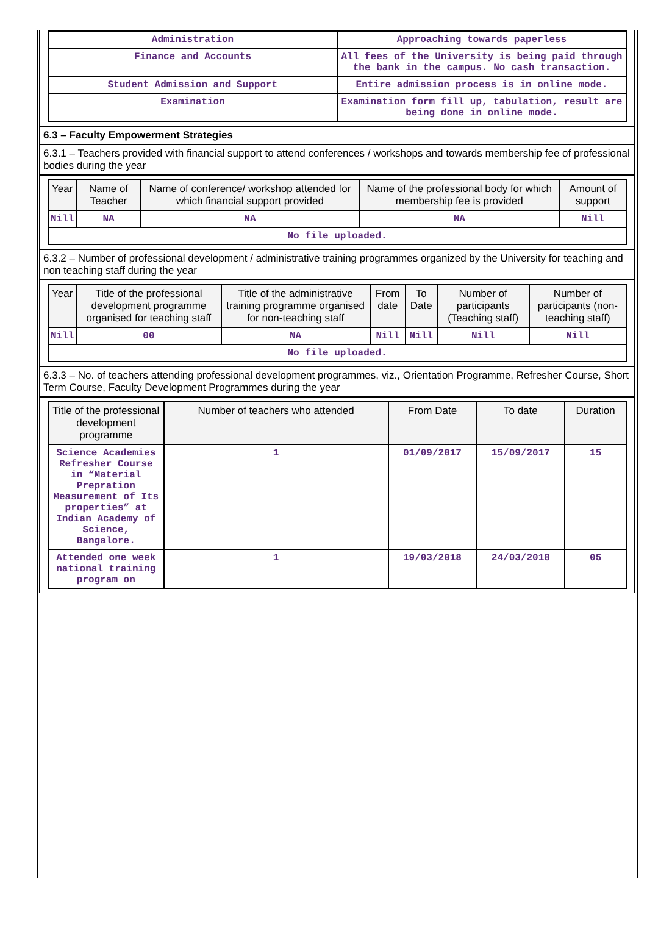| Administration | Approaching towards paperless |
| Finance and Accounts | All fees of the University is being paid through the bank in the campus. No cash transaction. |
| Student Admission and Support | Entire admission process is in online mode. |
| Examination | Examination form fill up, tabulation, result are being done in online mode. |
6.3 – Faculty Empowerment Strategies
6.3.1 – Teachers provided with financial support to attend conferences / workshops and towards membership fee of professional bodies during the year
| Year | Name of Teacher | Name of conference/ workshop attended for which financial support provided | Name of the professional body for which membership fee is provided | Amount of support |
| --- | --- | --- | --- | --- |
| Nill | NA | NA | NA | Nill |
| No file uploaded. | | | | |
6.3.2 – Number of professional development / administrative training programmes organized by the University for teaching and non teaching staff during the year
| Year | Title of the professional development programme organised for teaching staff | Title of the administrative training programme organised for non-teaching staff | From date | To Date | Number of participants (Teaching staff) | Number of participants (non-teaching staff) |
| --- | --- | --- | --- | --- | --- | --- |
| Nill | 00 | NA | Nill | Nill | Nill | Nill |
| No file uploaded. | | | | | | |
6.3.3 – No. of teachers attending professional development programmes, viz., Orientation Programme, Refresher Course, Short Term Course, Faculty Development Programmes during the year
| Title of the professional development programme | Number of teachers who attended | From Date | To date | Duration |
| --- | --- | --- | --- | --- |
| Science Academies Refresher Course in “Material Prepration Measurement of Its properties” at Indian Academy of Science, Bangalore. | 1 | 01/09/2017 | 15/09/2017 | 15 |
| Attended one week national training program on | 1 | 19/03/2018 | 24/03/2018 | 05 |